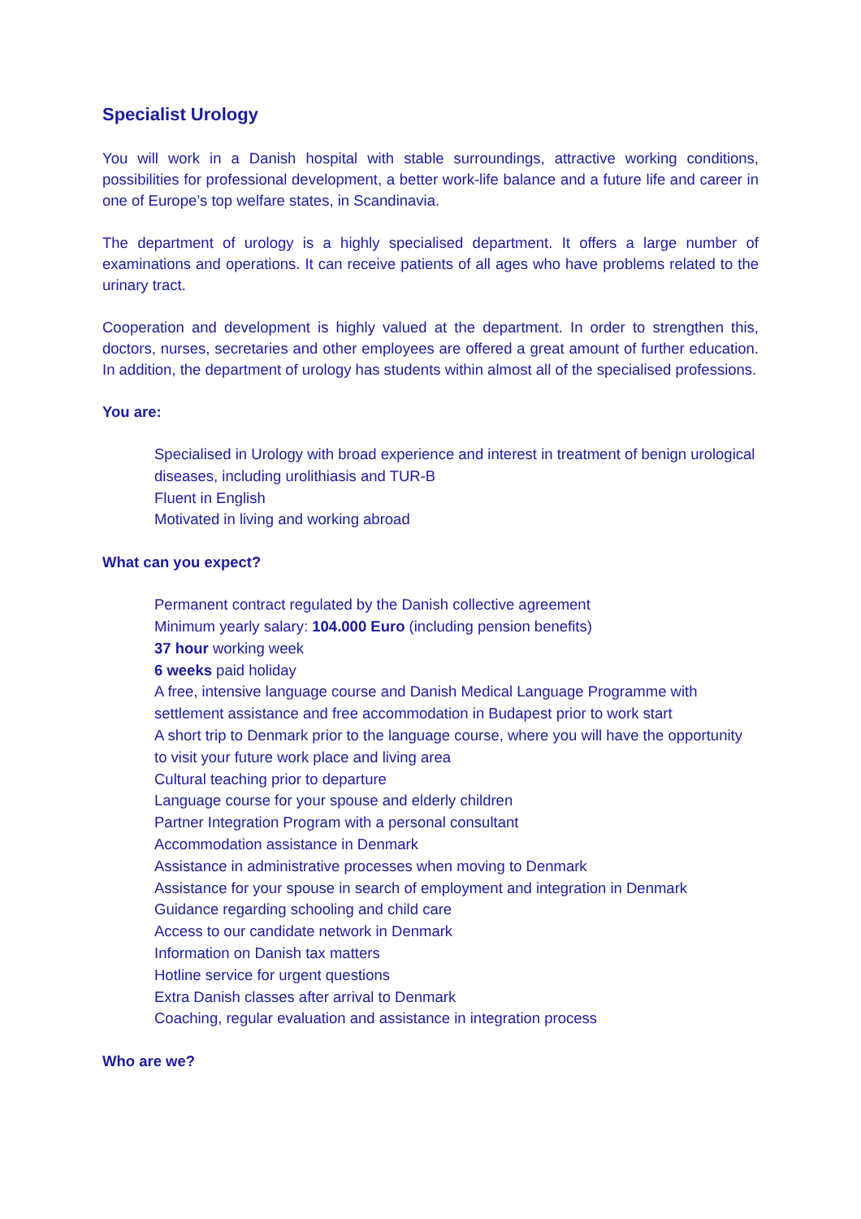Specialist Urology
You will work in a Danish hospital with stable surroundings, attractive working conditions, possibilities for professional development, a better work-life balance and a future life and career in one of Europe’s top welfare states, in Scandinavia.
The department of urology is a highly specialised department. It offers a large number of examinations and operations. It can receive patients of all ages who have problems related to the urinary tract.
Cooperation and development is highly valued at the department. In order to strengthen this, doctors, nurses, secretaries and other employees are offered a great amount of further education. In addition, the department of urology has students within almost all of the specialised professions.
You are:
Specialised in Urology with broad experience and interest in treatment of benign urological diseases, including urolithiasis and TUR-B
Fluent in English
Motivated in living and working abroad
What can you expect?
Permanent contract regulated by the Danish collective agreement
Minimum yearly salary: 104.000 Euro (including pension benefits)
37 hour working week
6 weeks paid holiday
A free, intensive language course and Danish Medical Language Programme with settlement assistance and free accommodation in Budapest prior to work start
A short trip to Denmark prior to the language course, where you will have the opportunity to visit your future work place and living area
Cultural teaching prior to departure
Language course for your spouse and elderly children
Partner Integration Program with a personal consultant
Accommodation assistance in Denmark
Assistance in administrative processes when moving to Denmark
Assistance for your spouse in search of employment and integration in Denmark
Guidance regarding schooling and child care
Access to our candidate network in Denmark
Information on Danish tax matters
Hotline service for urgent questions
Extra Danish classes after arrival to Denmark
Coaching, regular evaluation and assistance in integration process
Who are we?